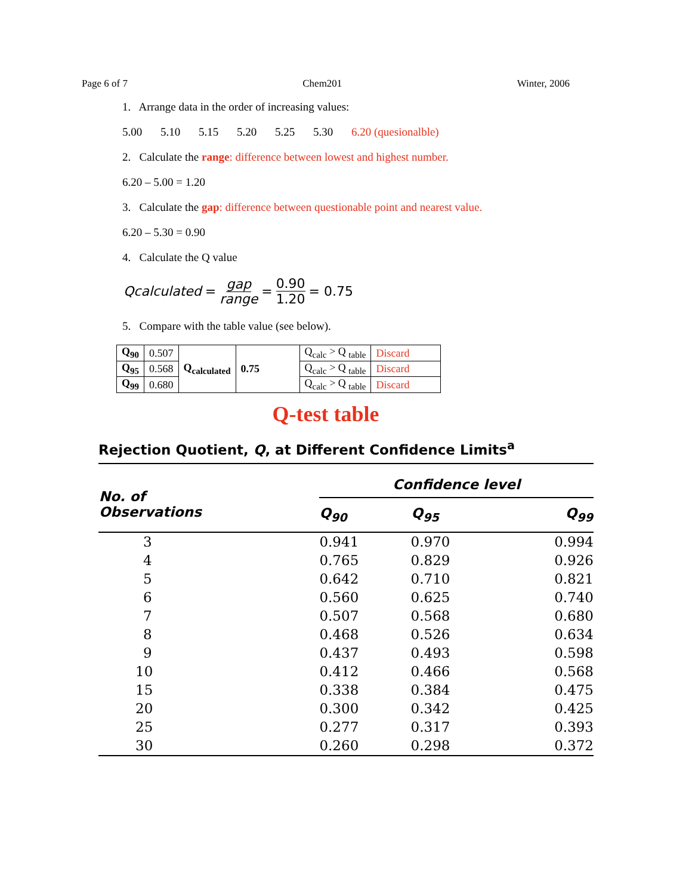Page 6 of 7 Chem201 Winter, 2006
1. Arrange data in the order of increasing values:
5.00 5.10 5.15 5.20 5.25 5.30 6.20 (quesionalble)
2. Calculate the range: difference between lowest and highest number.
6.20 – 5.00 = 1.20
3. Calculate the gap: difference between questionable point and nearest value.
6.20 – 5.30 = 0.90
4. Calculate the Q value
Qcalculated = gap range = 0.90 1.20 = 0.75
5. Compare with the table value (see below).
| Q<sub>90</sub> | 0.507 | Q<sub>calculated</sub> | 0.75 | Q<sub>calc</sub> > Q <sub>table</sub> | Discard |
| Q<sub>95</sub> | 0.568 | | | Q<sub>calc</sub> > Q <sub>table</sub> | Discard |
| Q<sub>99</sub> | 0.680 | | | Q<sub>calc</sub> > Q <sub>table</sub> | Discard |
Q-test table
Rejection Quotient, Q, at Different Confidence Limits<sup>a</sup>
| No. of Observations | Confidence level | | |
| --- | --- | --- | --- |
| | Q<sub>90</sub> | Q<sub>95</sub> | Q<sub>99</sub> |
| 3 | 0.941 | 0.970 | 0.994 |
| 4 | 0.765 | 0.829 | 0.926 |
| 5 | 0.642 | 0.710 | 0.821 |
| 6 | 0.560 | 0.625 | 0.740 |
| 7 | 0.507 | 0.568 | 0.680 |
| 8 | 0.468 | 0.526 | 0.634 |
| 9 | 0.437 | 0.493 | 0.598 |
| 10 | 0.412 | 0.466 | 0.568 |
| 15 | 0.338 | 0.384 | 0.475 |
| 20 | 0.300 | 0.342 | 0.425 |
| 25 | 0.277 | 0.317 | 0.393 |
| 30 | 0.260 | 0.298 | 0.372 |